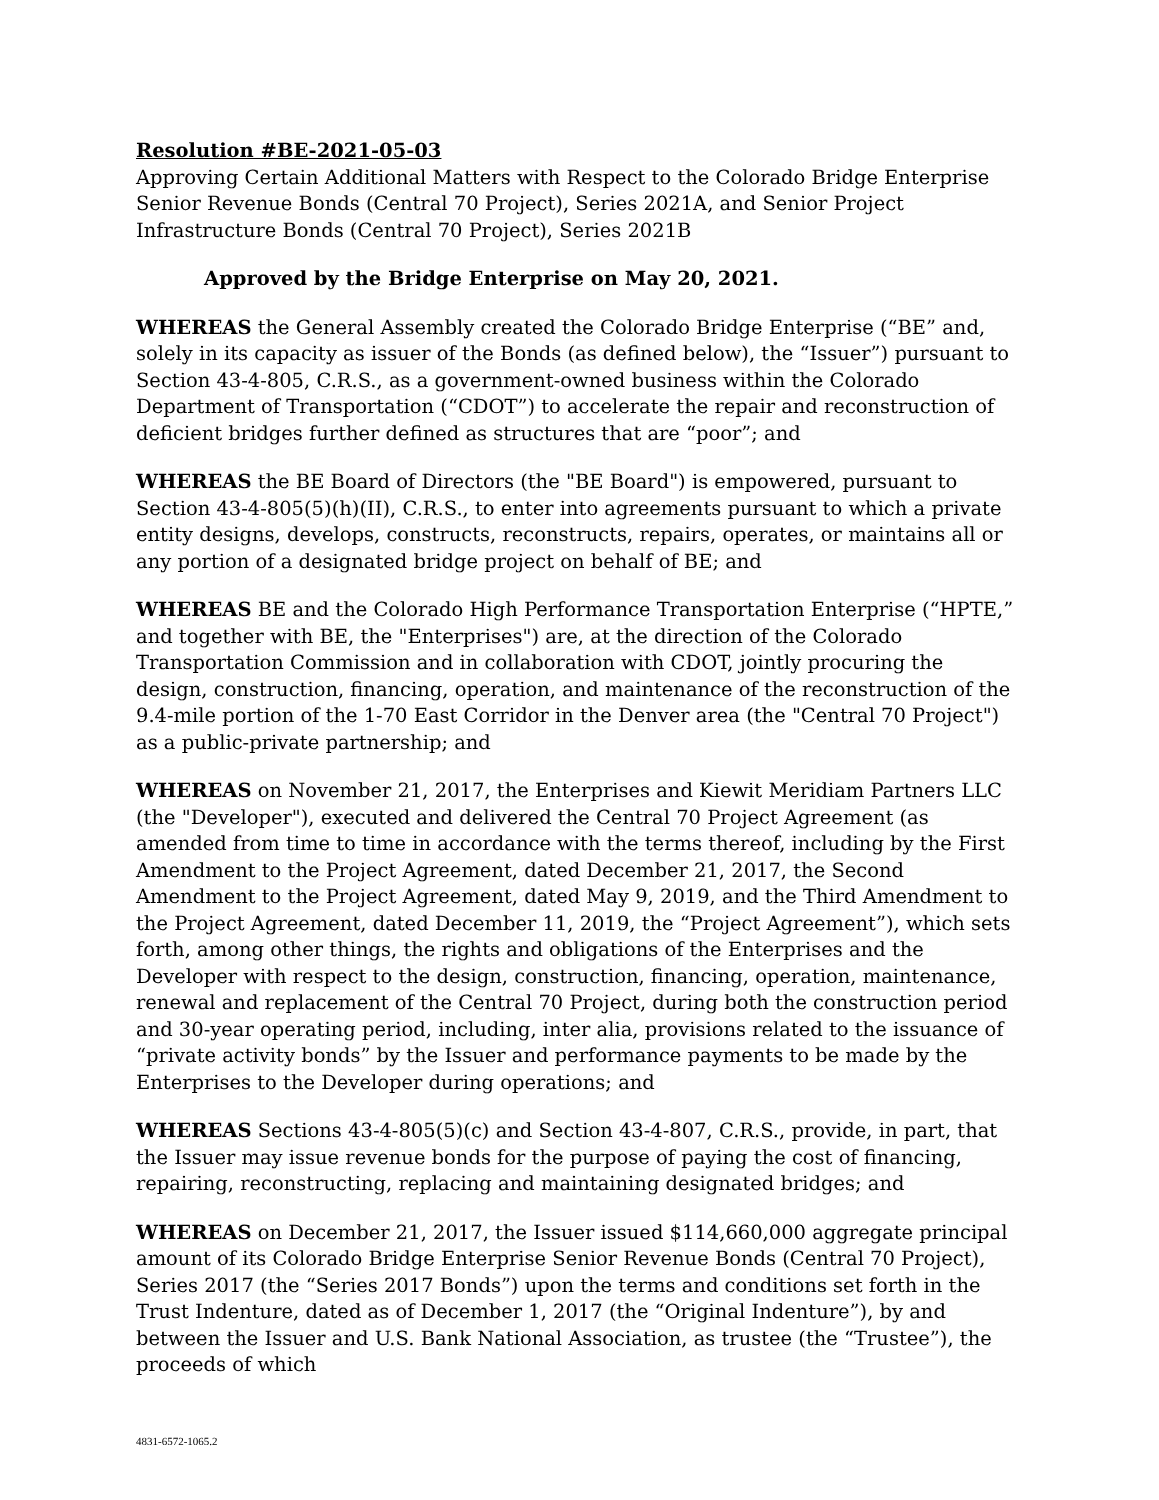Resolution #BE-2021-05-03
Approving Certain Additional Matters with Respect to the Colorado Bridge Enterprise Senior Revenue Bonds (Central 70 Project), Series 2021A, and Senior Project Infrastructure Bonds (Central 70 Project), Series 2021B
Approved by the Bridge Enterprise on May 20, 2021.
WHEREAS the General Assembly created the Colorado Bridge Enterprise (“BE” and, solely in its capacity as issuer of the Bonds (as defined below), the “Issuer”) pursuant to Section 43-4-805, C.R.S., as a government-owned business within the Colorado Department of Transportation (“CDOT”) to accelerate the repair and reconstruction of deficient bridges further defined as structures that are “poor”; and
WHEREAS the BE Board of Directors (the "BE Board") is empowered, pursuant to Section 43-4-805(5)(h)(II), C.R.S., to enter into agreements pursuant to which a private entity designs, develops, constructs, reconstructs, repairs, operates, or maintains all or any portion of a designated bridge project on behalf of BE; and
WHEREAS BE and the Colorado High Performance Transportation Enterprise (“HPTE,” and together with BE, the "Enterprises") are, at the direction of the Colorado Transportation Commission and in collaboration with CDOT, jointly procuring the design, construction, financing, operation, and maintenance of the reconstruction of the 9.4-mile portion of the 1-70 East Corridor in the Denver area (the "Central 70 Project") as a public-private partnership; and
WHEREAS on November 21, 2017, the Enterprises and Kiewit Meridiam Partners LLC (the "Developer"), executed and delivered the Central 70 Project Agreement (as amended from time to time in accordance with the terms thereof, including by the First Amendment to the Project Agreement, dated December 21, 2017, the Second Amendment to the Project Agreement, dated May 9, 2019, and the Third Amendment to the Project Agreement, dated December 11, 2019, the “Project Agreement”), which sets forth, among other things, the rights and obligations of the Enterprises and the Developer with respect to the design, construction, financing, operation, maintenance, renewal and replacement of the Central 70 Project, during both the construction period and 30-year operating period, including, inter alia, provisions related to the issuance of “private activity bonds” by the Issuer and performance payments to be made by the Enterprises to the Developer during operations; and
WHEREAS Sections 43-4-805(5)(c) and Section 43-4-807, C.R.S., provide, in part, that the Issuer may issue revenue bonds for the purpose of paying the cost of financing, repairing, reconstructing, replacing and maintaining designated bridges; and
WHEREAS on December 21, 2017, the Issuer issued $114,660,000 aggregate principal amount of its Colorado Bridge Enterprise Senior Revenue Bonds (Central 70 Project), Series 2017 (the “Series 2017 Bonds”) upon the terms and conditions set forth in the Trust Indenture, dated as of December 1, 2017 (the “Original Indenture”), by and between the Issuer and U.S. Bank National Association, as trustee (the “Trustee”), the proceeds of which
4831-6572-1065.2